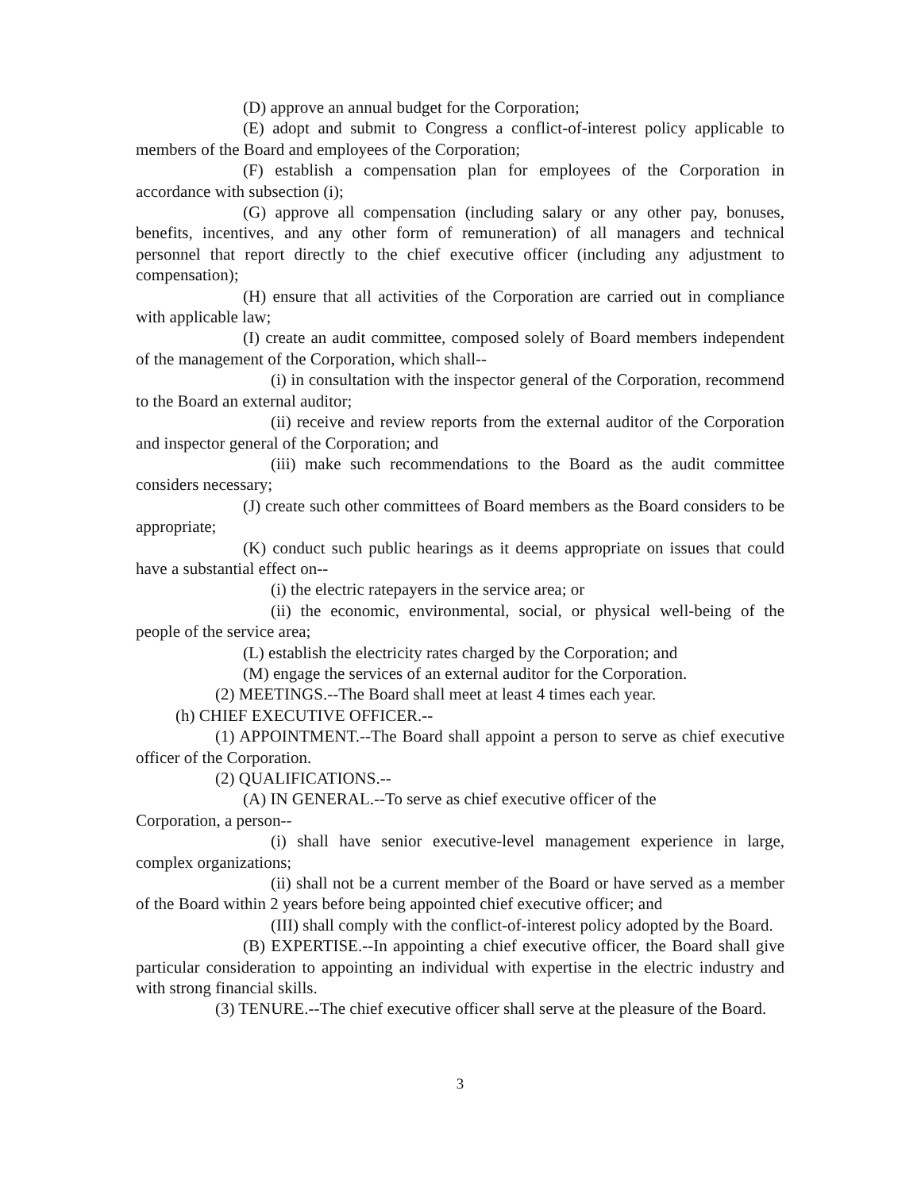(D) approve an annual budget for the Corporation;
(E) adopt and submit to Congress a conflict-of-interest policy applicable to members of the Board and employees of the Corporation;
(F) establish a compensation plan for employees of the Corporation in accordance with subsection (i);
(G) approve all compensation (including salary or any other pay, bonuses, benefits, incentives, and any other form of remuneration) of all managers and technical personnel that report directly to the chief executive officer (including any adjustment to compensation);
(H) ensure that all activities of the Corporation are carried out in compliance with applicable law;
(I) create an audit committee, composed solely of Board members independent of the management of the Corporation, which shall--
(i) in consultation with the inspector general of the Corporation, recommend to the Board an external auditor;
(ii) receive and review reports from the external auditor of the Corporation and inspector general of the Corporation; and
(iii) make such recommendations to the Board as the audit committee considers necessary;
(J) create such other committees of Board members as the Board considers to be appropriate;
(K) conduct such public hearings as it deems appropriate on issues that could have a substantial effect on--
(i) the electric ratepayers in the service area; or
(ii) the economic, environmental, social, or physical well-being of the people of the service area;
(L) establish the electricity rates charged by the Corporation; and
(M) engage the services of an external auditor for the Corporation.
(2) MEETINGS.--The Board shall meet at least 4 times each year.
(h) CHIEF EXECUTIVE OFFICER.--
(1) APPOINTMENT.--The Board shall appoint a person to serve as chief executive officer of the Corporation.
(2) QUALIFICATIONS.--
(A) IN GENERAL.--To serve as chief executive officer of the
Corporation, a person--
(i) shall have senior executive-level management experience in large, complex organizations;
(ii) shall not be a current member of the Board or have served as a member of the Board within 2 years before being appointed chief executive officer; and
(III) shall comply with the conflict-of-interest policy adopted by the Board.
(B) EXPERTISE.--In appointing a chief executive officer, the Board shall give particular consideration to appointing an individual with expertise in the electric industry and with strong financial skills.
(3) TENURE.--The chief executive officer shall serve at the pleasure of the Board.
3